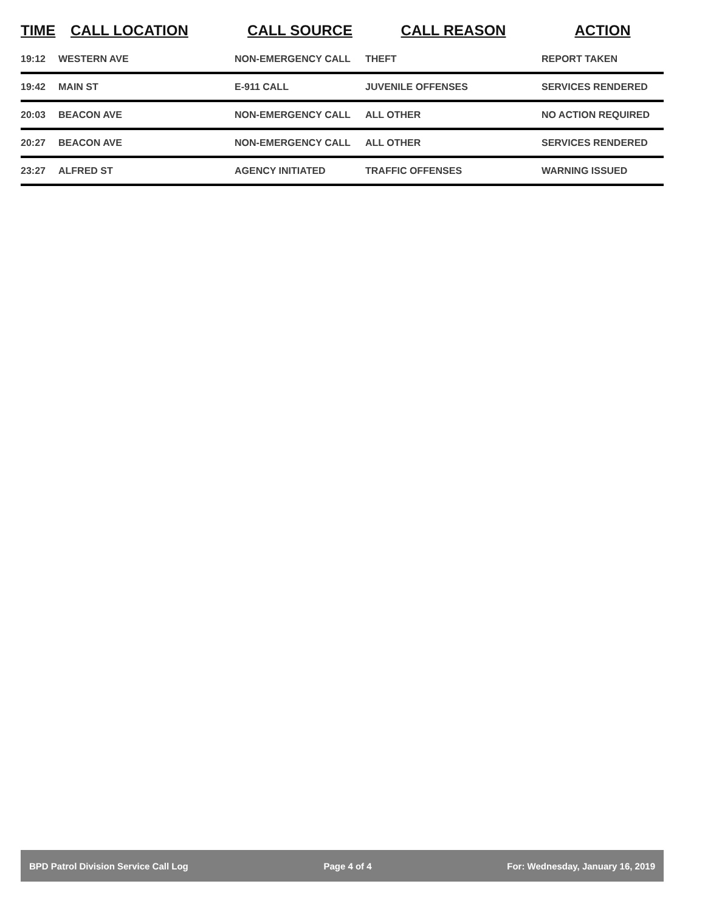| TIME | CALL LOCATION | CALL SOURCE | CALL REASON | ACTION |
| --- | --- | --- | --- | --- |
| 19:12 | WESTERN AVE | NON-EMERGENCY CALL | THEFT | REPORT TAKEN |
| 19:42 | MAIN ST | E-911 CALL | JUVENILE OFFENSES | SERVICES RENDERED |
| 20:03 | BEACON AVE | NON-EMERGENCY CALL | ALL OTHER | NO ACTION REQUIRED |
| 20:27 | BEACON AVE | NON-EMERGENCY CALL | ALL OTHER | SERVICES RENDERED |
| 23:27 | ALFRED ST | AGENCY INITIATED | TRAFFIC OFFENSES | WARNING ISSUED |
BPD Patrol Division Service Call Log Page 4 of 4 For: Wednesday, January 16, 2019